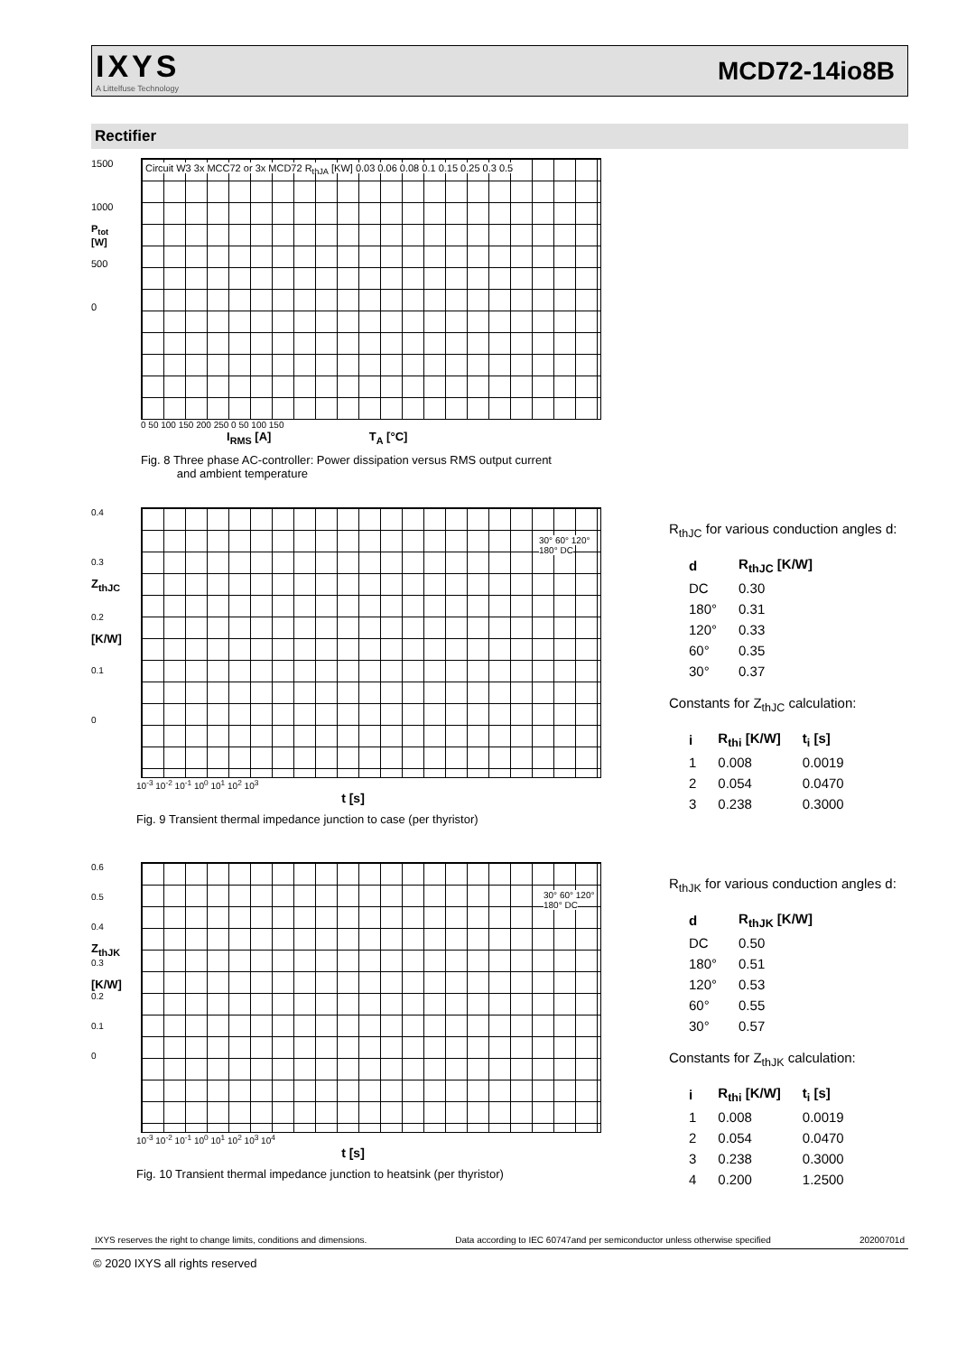IXYS
A Littelfuse Technology
MCD72-14io8B
Rectifier
1500
1000
P<sub>tot</sub>
[W]
500
0
Circuit W3 3x MCC72 or 3x MCD72 R<sub>thJA</sub> [KW] 0.03 0.06 0.08 0.1 0.15 0.25 0.3 0.5
0 50 100 150 200 250 0 50 100 150
I<sub>RMS</sub> [A] T<sub>A</sub> [°C]
Fig. 8 Three phase AC-controller: Power dissipation versus RMS output current
and ambient temperature
0.4
0.3
Z<sub>thJC</sub>
0.2
[K/W]
0.1
0
30° 60° 120° 180° DC
10<sup>-3</sup> 10<sup>-2</sup> 10<sup>-1</sup> 10<sup>0</sup> 10<sup>1</sup> 10<sup>2</sup> 10<sup>3</sup>
t [s]
Fig. 9 Transient thermal impedance junction to case (per thyristor)
R<sub>thJC</sub> for various conduction angles d:
| d | R<sub>thJC</sub> [K/W] |
| --- | --- |
| DC | 0.30 |
| 180° | 0.31 |
| 120° | 0.33 |
| 60° | 0.35 |
| 30° | 0.37 |
Constants for Z<sub>thJC</sub> calculation:
| i | R<sub>thi</sub> [K/W] | t<sub>i</sub> [s] |
| --- | --- | --- |
| 1 | 0.008 | 0.0019 |
| 2 | 0.054 | 0.0470 |
| 3 | 0.238 | 0.3000 |
0.6
0.5
0.4
Z<sub>thJK</sub>
0.3
[K/W]
0.2
0.1
0
30° 60° 120° 180° DC
10<sup>-3</sup> 10<sup>-2</sup> 10<sup>-1</sup> 10<sup>0</sup> 10<sup>1</sup> 10<sup>2</sup> 10<sup>3</sup> 10<sup>4</sup>
t [s]
Fig. 10 Transient thermal impedance junction to heatsink (per thyristor)
R<sub>thJK</sub> for various conduction angles d:
| d | R<sub>thJK</sub> [K/W] |
| --- | --- |
| DC | 0.50 |
| 180° | 0.51 |
| 120° | 0.53 |
| 60° | 0.55 |
| 30° | 0.57 |
Constants for Z<sub>thJK</sub> calculation:
| i | R<sub>thi</sub> [K/W] | t<sub>i</sub> [s] |
| --- | --- | --- |
| 1 | 0.008 | 0.0019 |
| 2 | 0.054 | 0.0470 |
| 3 | 0.238 | 0.3000 |
| 4 | 0.200 | 1.2500 |
IXYS reserves the right to change limits, conditions and dimensions. Data according to IEC 60747and per semiconductor unless otherwise specified 20200701d
© 2020 IXYS all rights reserved